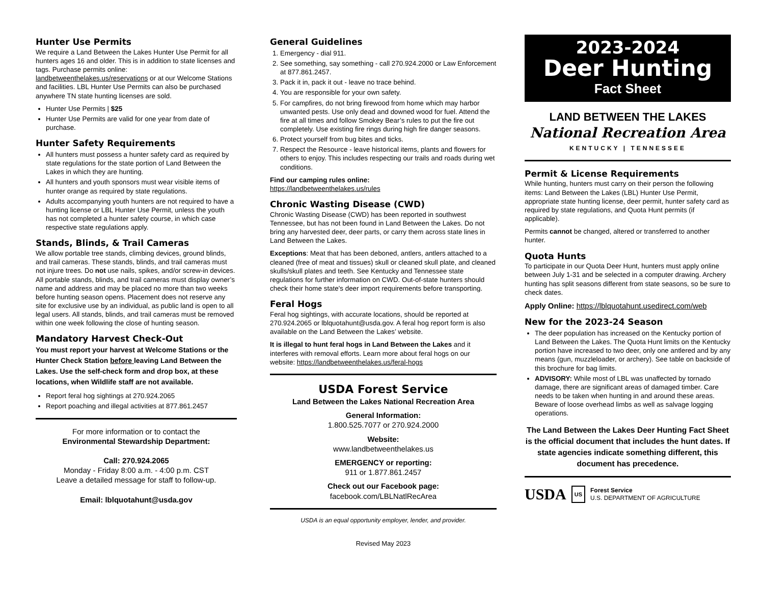Hunter Use Permits
We require a Land Between the Lakes Hunter Use Permit for all hunters ages 16 and older. This is in addition to state licenses and tags. Purchase permits online: landbetweenthelakes.us/reservations or at our Welcome Stations and facilities. LBL Hunter Use Permits can also be purchased anywhere TN state hunting licenses are sold.
Hunter Use Permits | $25
Hunter Use Permits are valid for one year from date of purchase.
Hunter Safety Requirements
All hunters must possess a hunter safety card as required by state regulations for the state portion of Land Between the Lakes in which they are hunting.
All hunters and youth sponsors must wear visible items of hunter orange as required by state regulations.
Adults accompanying youth hunters are not required to have a hunting license or LBL Hunter Use Permit, unless the youth has not completed a hunter safety course, in which case respective state regulations apply.
Stands, Blinds, & Trail Cameras
We allow portable tree stands, climbing devices, ground blinds, and trail cameras. These stands, blinds, and trail cameras must not injure trees. Do not use nails, spikes, and/or screw-in devices. All portable stands, blinds, and trail cameras must display owner’s name and address and may be placed no more than two weeks before hunting season opens. Placement does not reserve any site for exclusive use by an individual, as public land is open to all legal users. All stands, blinds, and trail cameras must be removed within one week following the close of hunting season.
Mandatory Harvest Check-Out
You must report your harvest at Welcome Stations or the Hunter Check Station before leaving Land Between the Lakes. Use the self-check form and drop box, at these locations, when Wildlife staff are not available.
Report feral hog sightings at 270.924.2065
Report poaching and illegal activities at 877.861.2457
For more information or to contact the
Environmental Stewardship Department:
Call: 270.924.2065
Monday - Friday 8:00 a.m. - 4:00 p.m. CST
Leave a detailed message for staff to follow-up.
Email: lblquotahunt@usda.gov
General Guidelines
1. Emergency - dial 911.
2. See something, say something - call 270.924.2000 or Law Enforcement at 877.861.2457.
3. Pack it in, pack it out - leave no trace behind.
4. You are responsible for your own safety.
5. For campfires, do not bring firewood from home which may harbor unwanted pests. Use only dead and downed wood for fuel. Attend the fire at all times and follow Smokey Bear’s rules to put the fire out completely. Use existing fire rings during high fire danger seasons.
6. Protect yourself from bug bites and ticks.
7. Respect the Resource - leave historical items, plants and flowers for others to enjoy. This includes respecting our trails and roads during wet conditions.
Find our camping rules online:
https://landbetweenthelakes.us/rules
Chronic Wasting Disease (CWD)
Chronic Wasting Disease (CWD) has been reported in southwest Tennessee, but has not been found in Land Between the Lakes. Do not bring any harvested deer, deer parts, or carry them across state lines in Land Between the Lakes.
Exceptions: Meat that has been deboned, antlers, antlers attached to a cleaned (free of meat and tissues) skull or cleaned skull plate, and cleaned skulls/skull plates and teeth. See Kentucky and Tennessee state regulations for further information on CWD. Out-of-state hunters should check their home state's deer import requirements before transporting.
Feral Hogs
Feral hog sightings, with accurate locations, should be reported at 270.924.2065 or lblquotahunt@usda.gov. A feral hog report form is also available on the Land Between the Lakes’ website.
It is illegal to hunt feral hogs in Land Between the Lakes and it interferes with removal efforts. Learn more about feral hogs on our website: https://landbetweenthelakes.us/feral-hogs
USDA Forest Service
Land Between the Lakes National Recreation Area
General Information:
1.800.525.7077 or 270.924.2000
Website:
www.landbetweenthelakes.us
EMERGENCY or reporting:
911 or 1.877.861.2457
Check out our Facebook page:
facebook.com/LBLNatlRecArea
USDA is an equal opportunity employer, lender, and provider.
Revised May 2023
2023-2024
Deer Hunting
Fact Sheet
LAND BETWEEN THE LAKES
National Recreation Area
KENTUCKY | TENNESSEE
Permit & License Requirements
While hunting, hunters must carry on their person the following items: Land Between the Lakes (LBL) Hunter Use Permit, appropriate state hunting license, deer permit, hunter safety card as required by state regulations, and Quota Hunt permits (if applicable).
Permits cannot be changed, altered or transferred to another hunter.
Quota Hunts
To participate in our Quota Deer Hunt, hunters must apply online between July 1-31 and be selected in a computer drawing. Archery hunting has split seasons different from state seasons, so be sure to check dates.
Apply Online: https://lblquotahunt.usedirect.com/web
New for the 2023-24 Season
The deer population has increased on the Kentucky portion of Land Between the Lakes. The Quota Hunt limits on the Kentucky portion have increased to two deer, only one antlered and by any means (gun, muzzleloader, or archery). See table on backside of this brochure for bag limits.
ADVISORY: While most of LBL was unaffected by tornado damage, there are significant areas of damaged timber. Care needs to be taken when hunting in and around these areas. Beware of loose overhead limbs as well as salvage logging operations.
The Land Between the Lakes Deer Hunting Fact Sheet is the official document that includes the hunt dates. If state agencies indicate something different, this document has precedence.
USDA US Forest Service
U.S. DEPARTMENT OF AGRICULTURE